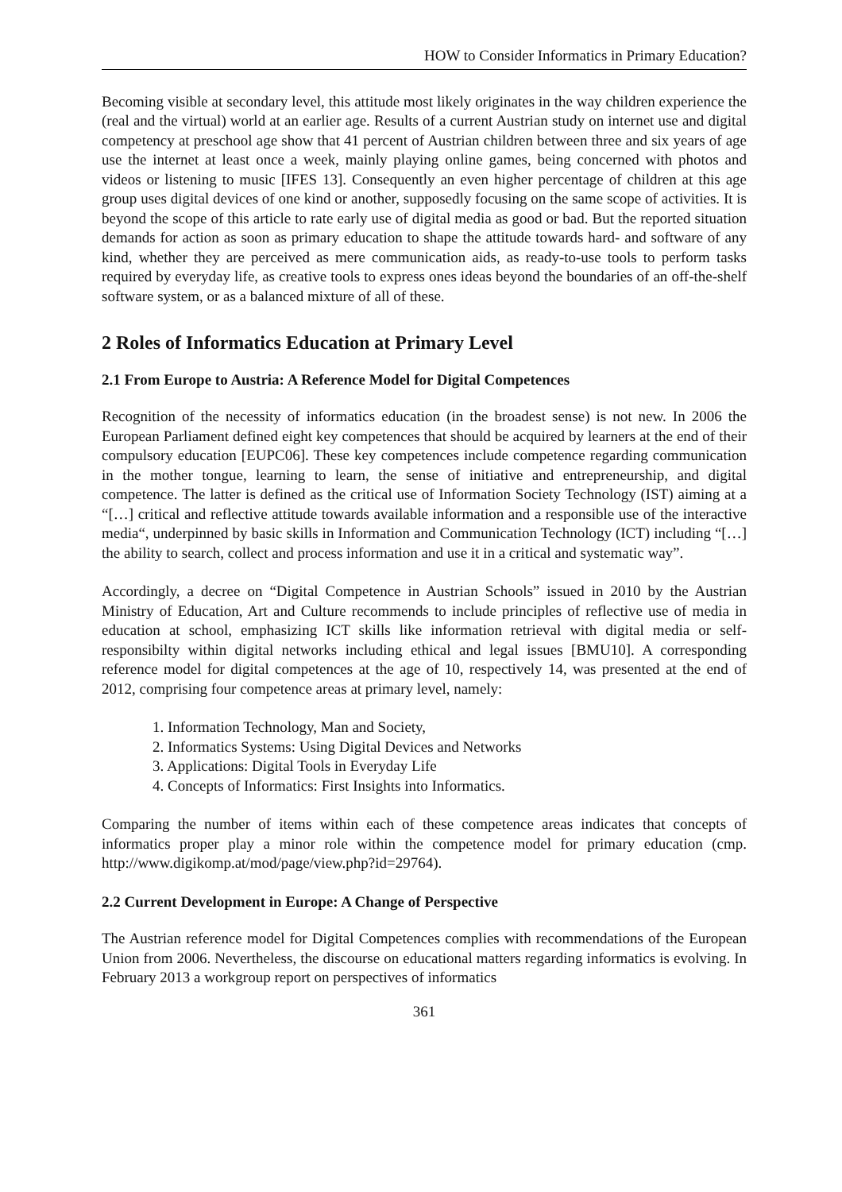HOW to Consider Informatics in Primary Education?
Becoming visible at secondary level, this attitude most likely originates in the way children experience the (real and the virtual) world at an earlier age. Results of a current Austrian study on internet use and digital competency at preschool age show that 41 percent of Austrian children between three and six years of age use the internet at least once a week, mainly playing online games, being concerned with photos and videos or listening to music [IFES 13]. Consequently an even higher percentage of children at this age group uses digital devices of one kind or another, supposedly focusing on the same scope of activities. It is beyond the scope of this article to rate early use of digital media as good or bad. But the reported situation demands for action as soon as primary education to shape the attitude towards hard- and software of any kind, whether they are perceived as mere communication aids, as ready-to-use tools to perform tasks required by everyday life, as creative tools to express ones ideas beyond the boundaries of an off-the-shelf software system, or as a balanced mixture of all of these.
2 Roles of Informatics Education at Primary Level
2.1 From Europe to Austria: A Reference Model for Digital Competences
Recognition of the necessity of informatics education (in the broadest sense) is not new. In 2006 the European Parliament defined eight key competences that should be acquired by learners at the end of their compulsory education [EUPC06]. These key competences include competence regarding communication in the mother tongue, learning to learn, the sense of initiative and entrepreneurship, and digital competence. The latter is defined as the critical use of Information Society Technology (IST) aiming at a “[…] critical and reflective attitude towards available information and a responsible use of the interactive media“, underpinned by basic skills in Information and Communication Technology (ICT) including “[…] the ability to search, collect and process information and use it in a critical and systematic way”.
Accordingly, a decree on “Digital Competence in Austrian Schools” issued in 2010 by the Austrian Ministry of Education, Art and Culture recommends to include principles of reflective use of media in education at school, emphasizing ICT skills like information retrieval with digital media or self-responsibilty within digital networks including ethical and legal issues [BMU10]. A corresponding reference model for digital competences at the age of 10, respectively 14, was presented at the end of 2012, comprising four competence areas at primary level, namely:
1. Information Technology, Man and Society,
2. Informatics Systems: Using Digital Devices and Networks
3. Applications: Digital Tools in Everyday Life
4. Concepts of Informatics: First Insights into Informatics.
Comparing the number of items within each of these competence areas indicates that concepts of informatics proper play a minor role within the competence model for primary education (cmp. http://www.digikomp.at/mod/page/view.php?id=29764).
2.2 Current Development in Europe: A Change of Perspective
The Austrian reference model for Digital Competences complies with recommendations of the European Union from 2006. Nevertheless, the discourse on educational matters regarding informatics is evolving. In February 2013 a workgroup report on perspectives of informatics
361